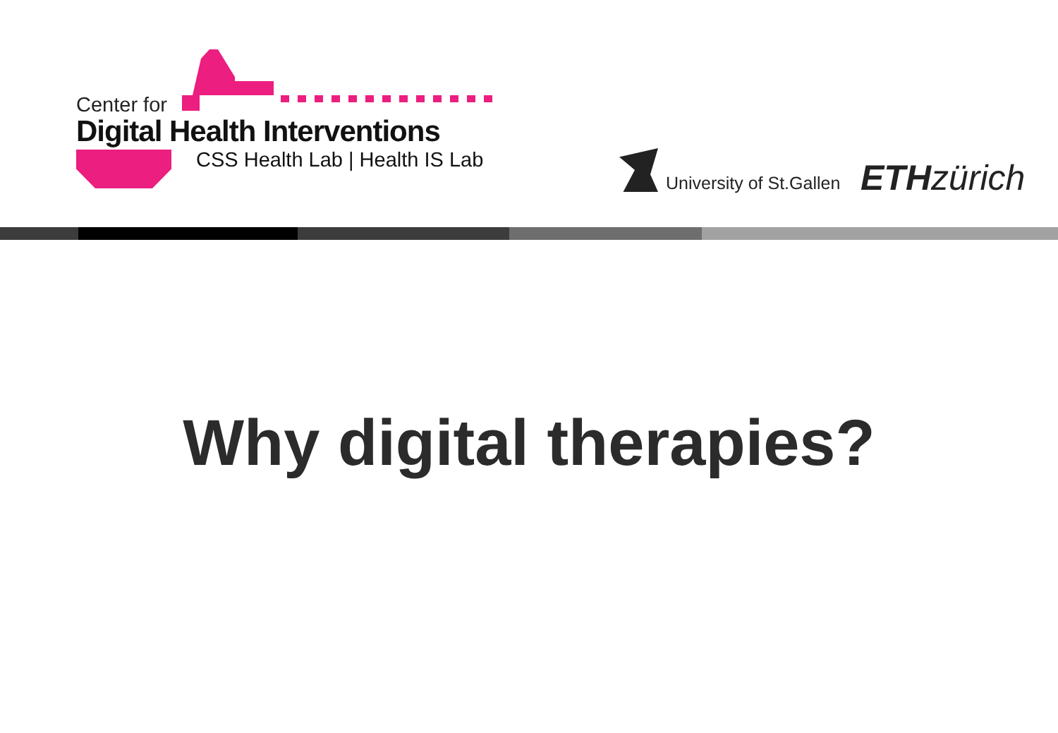Center for
Digital Health Interventions
CSS Health Lab | Health IS Lab
University of St.Gallen ETH zürich
Why digital therapies?